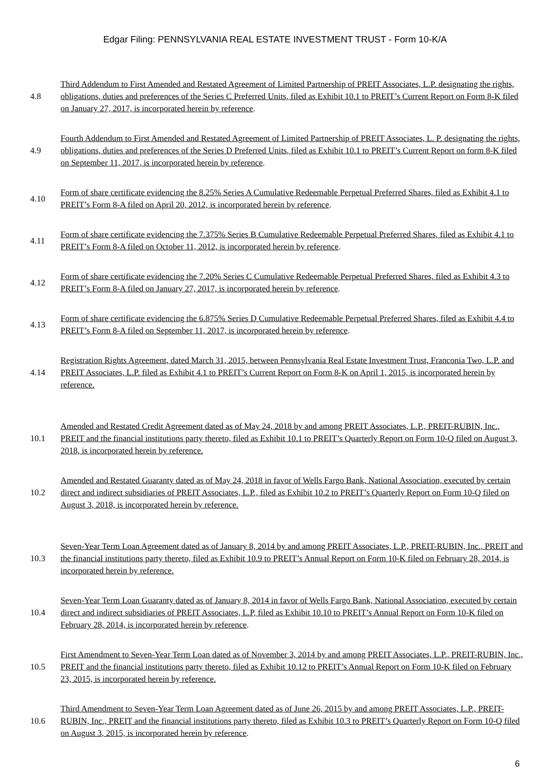Edgar Filing: PENNSYLVANIA REAL ESTATE INVESTMENT TRUST - Form 10-K/A
| 4.8 | Third Addendum to First Amended and Restated Agreement of Limited Partnership of PREIT Associates, L.P. designating the rights, obligations, duties and preferences of the Series C Preferred Units, filed as Exhibit 10.1 to PREIT’s Current Report on Form 8-K filed on January 27, 2017, is incorporated herein by reference . |
| 4.9 | Fourth Addendum to First Amended and Restated Agreement of Limited Partnership of PREIT Associates, L. P. designating the rights, obligations, duties and preferences of the Series D Preferred Units, filed as Exhibit 10.1 to PREIT’s Current Report on form 8-K filed on September 11, 2017, is incorporated herein by reference . |
| 4.10 | Form of share certificate evidencing the 8.25% Series A Cumulative Redeemable Perpetual Preferred Shares, filed as Exhibit 4.1 to PREIT’s Form 8-A filed on April 20, 2012, is incorporated herein by reference . |
| 4.11 | Form of share certificate evidencing the 7.375% Series B Cumulative Redeemable Perpetual Preferred Shares, filed as Exhibit 4.1 to PREIT’s Form 8-A filed on October 11, 2012, is incorporated herein by reference . |
| 4.12 | Form of share certificate evidencing the 7.20% Series C Cumulative Redeemable Perpetual Preferred Shares, filed as Exhibit 4.3 to PREIT’s Form 8-A filed on January 27, 2017, is incorporated herein by reference . |
| 4.13 | Form of share certificate evidencing the 6.875% Series D Cumulative Redeemable Perpetual Preferred Shares, filed as Exhibit 4.4 to PREIT’s Form 8-A filed on September 11, 2017, is incorporated herein by reference . |
| 4.14 | Registration Rights Agreement, dated March 31, 2015, between Pennsylvania Real Estate Investment Trust, Franconia Two, L.P. and PREIT Associates, L.P. filed as Exhibit 4.1 to PREIT’s Current Report on Form 8-K on April 1, 2015, is incorporated herein by reference. |
| 10.1 | Amended and Restated Credit Agreement dated as of May 24, 2018 by and among PREIT Associates, L.P., PREIT-RUBIN, Inc., PREIT and the financial institutions party thereto, filed as Exhibit 10.1 to PREIT’s Quarterly Report on Form 10-Q filed on August 3, 2018, is incorporated herein by reference. |
| 10.2 | Amended and Restated Guaranty dated as of May 24, 2018 in favor of Wells Fargo Bank, National Association, executed by certain direct and indirect subsidiaries of PREIT Associates, L.P., filed as Exhibit 10.2 to PREIT’s Quarterly Report on Form 10-Q filed on August 3, 2018, is incorporated herein by reference. |
| 10.3 | Seven-Year Term Loan Agreement dated as of January 8, 2014 by and among PREIT Associates, L.P., PREIT-RUBIN, Inc., PREIT and the financial institutions party thereto, filed as Exhibit 10.9 to PREIT’s Annual Report on Form 10-K filed on February 28, 2014, is incorporated herein by reference. |
| 10.4 | Seven-Year Term Loan Guaranty dated as of January 8, 2014 in favor of Wells Fargo Bank, National Association, executed by certain direct and indirect subsidiaries of PREIT Associates, L.P, filed as Exhibit 10.10 to PREIT’s Annual Report on Form 10-K filed on February 28, 2014, is incorporated herein by reference . |
| 10.5 | First Amendment to Seven-Year Term Loan dated as of November 3, 2014 by and among PREIT Associates, L.P., PREIT-RUBIN, Inc., PREIT and the financial institutions party thereto, filed as Exhibit 10.12 to PREIT’s Annual Report on Form 10-K filed on February 23, 2015, is incorporated herein by reference. |
| 10.6 | Third Amendment to Seven-Year Term Loan Agreement dated as of June 26, 2015 by and among PREIT Associates, L.P., PREIT-RUBIN, Inc., PREIT and the financial institutions party thereto, filed as Exhibit 10.3 to PREIT’s Quarterly Report on Form 10-Q filed on August 3, 2015, is incorporated herein by reference . |
6